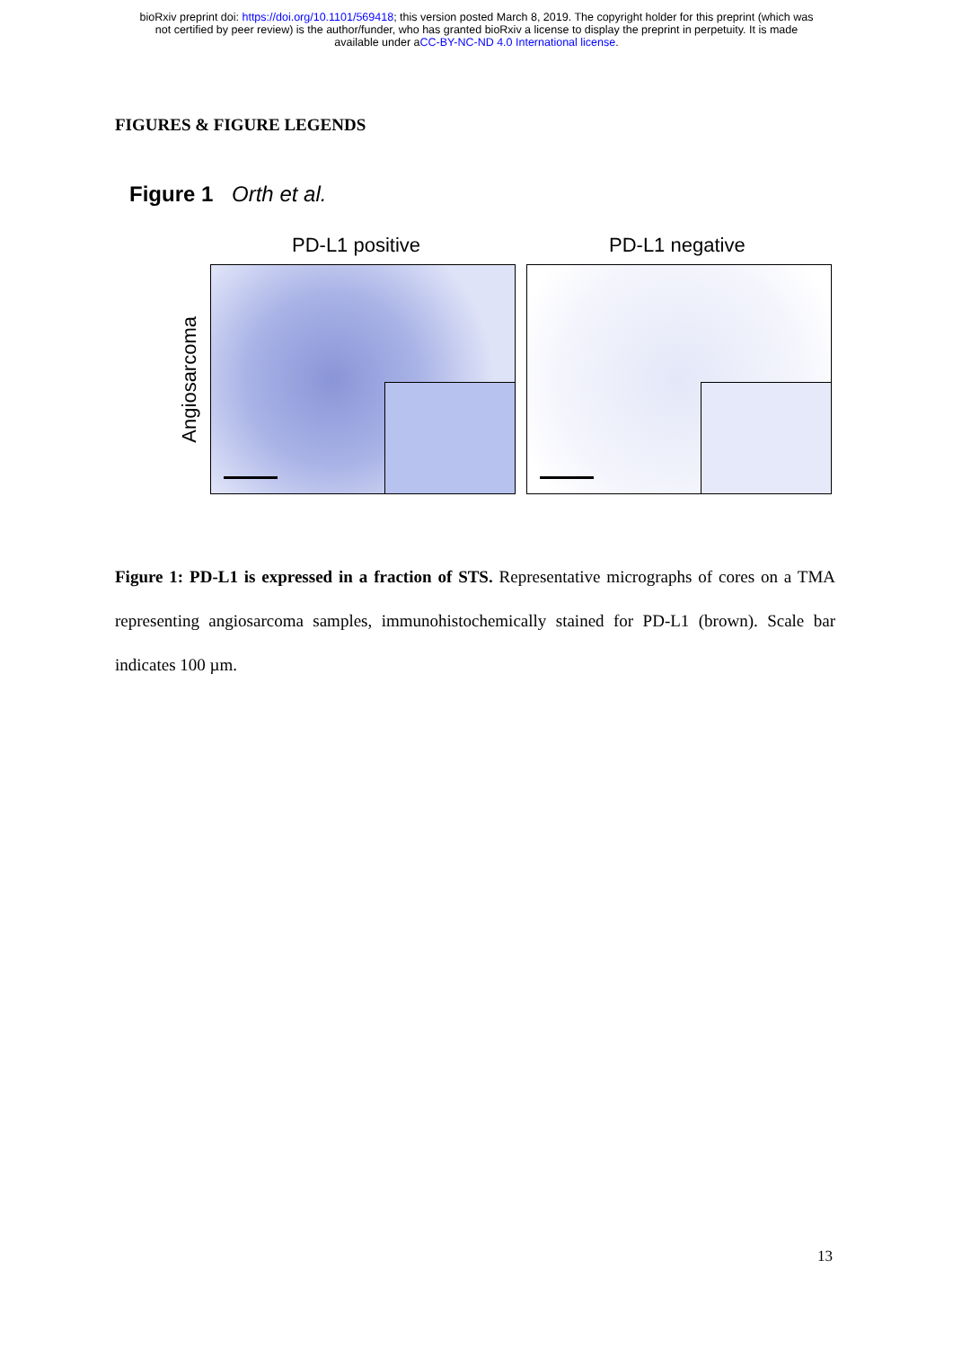bioRxiv preprint doi: https://doi.org/10.1101/569418; this version posted March 8, 2019. The copyright holder for this preprint (which was
not certified by peer review) is the author/funder, who has granted bioRxiv a license to display the preprint in perpetuity. It is made
available under aCC-BY-NC-ND 4.0 International license.
FIGURES & FIGURE LEGENDS
Figure 1 Orth et al.
PD-L1 positive PD-L1 negative
Angiosarcoma
Figure 1: PD-L1 is expressed in a fraction of STS. Representative micrographs of cores on a TMA representing angiosarcoma samples, immunohistochemically stained for PD-L1 (brown). Scale bar indicates 100 µm.
13